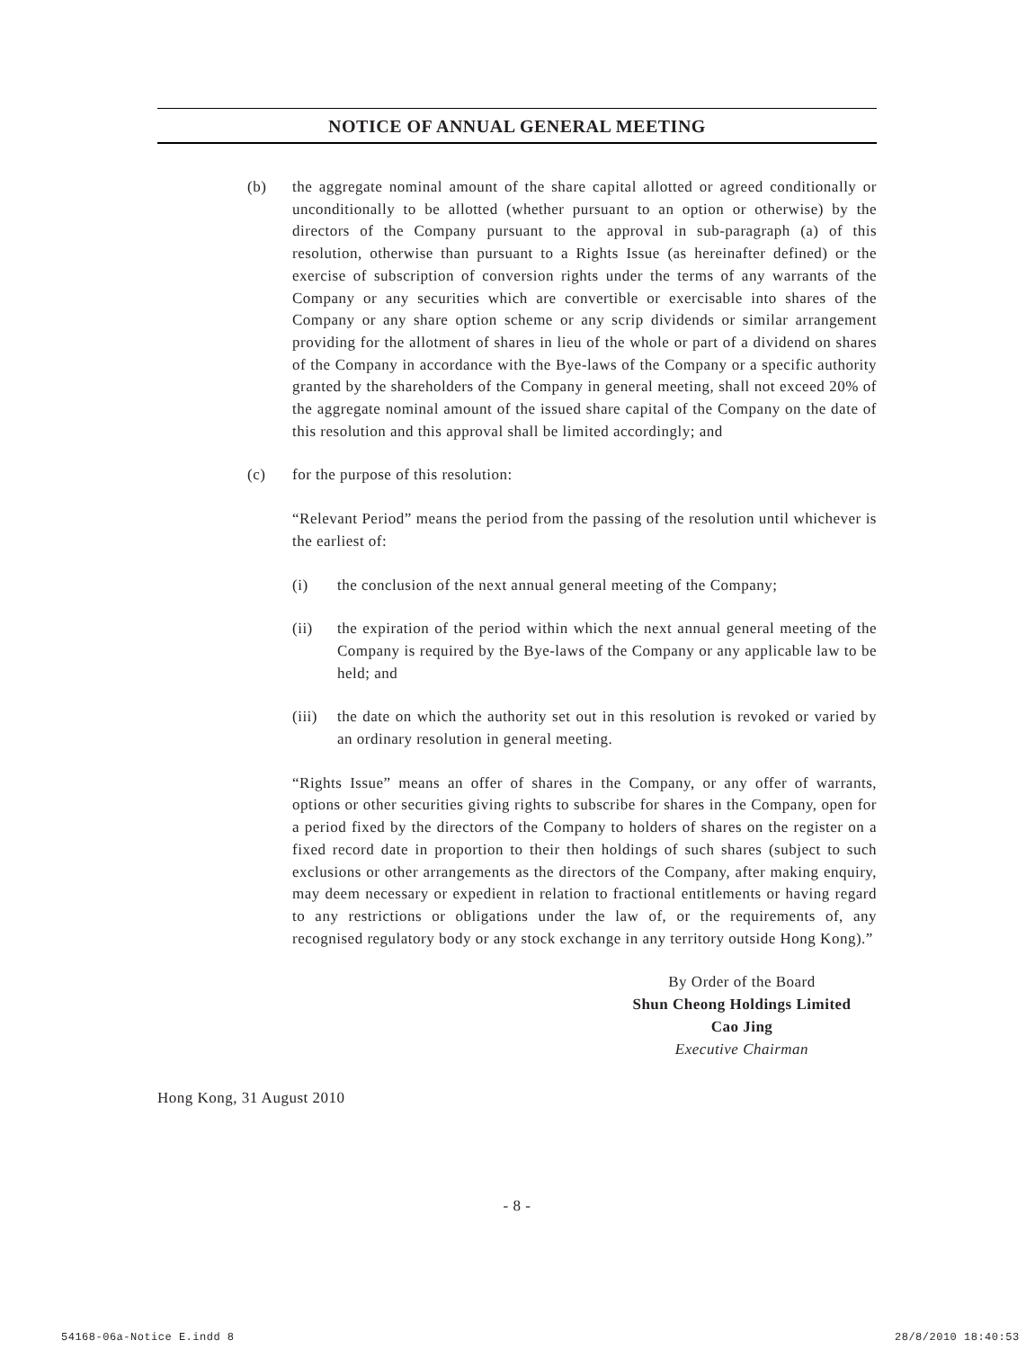NOTICE OF ANNUAL GENERAL MEETING
(b) the aggregate nominal amount of the share capital allotted or agreed conditionally or unconditionally to be allotted (whether pursuant to an option or otherwise) by the directors of the Company pursuant to the approval in sub-paragraph (a) of this resolution, otherwise than pursuant to a Rights Issue (as hereinafter defined) or the exercise of subscription of conversion rights under the terms of any warrants of the Company or any securities which are convertible or exercisable into shares of the Company or any share option scheme or any scrip dividends or similar arrangement providing for the allotment of shares in lieu of the whole or part of a dividend on shares of the Company in accordance with the Bye-laws of the Company or a specific authority granted by the shareholders of the Company in general meeting, shall not exceed 20% of the aggregate nominal amount of the issued share capital of the Company on the date of this resolution and this approval shall be limited accordingly; and
(c) for the purpose of this resolution:
“Relevant Period” means the period from the passing of the resolution until whichever is the earliest of:
(i) the conclusion of the next annual general meeting of the Company;
(ii) the expiration of the period within which the next annual general meeting of the Company is required by the Bye-laws of the Company or any applicable law to be held; and
(iii)
the date on which the authority set out in this resolution is revoked or varied by an ordinary resolution in general meeting.
“Rights Issue” means an offer of shares in the Company, or any offer of warrants, options or other securities giving rights to subscribe for shares in the Company, open for a period fixed by the directors of the Company to holders of shares on the register on a fixed record date in proportion to their then holdings of such shares (subject to such exclusions or other arrangements as the directors of the Company, after making enquiry, may deem necessary or expedient in relation to fractional entitlements or having regard to any restrictions or obligations under the law of, or the requirements of, any recognised regulatory body or any stock exchange in any territory outside Hong Kong).”
By Order of the Board
Shun Cheong Holdings Limited
Cao Jing
Executive Chairman
Hong Kong, 31 August 2010
- 8 -
54168-06a-Notice E.indd 8 28/8/2010 18:40:53